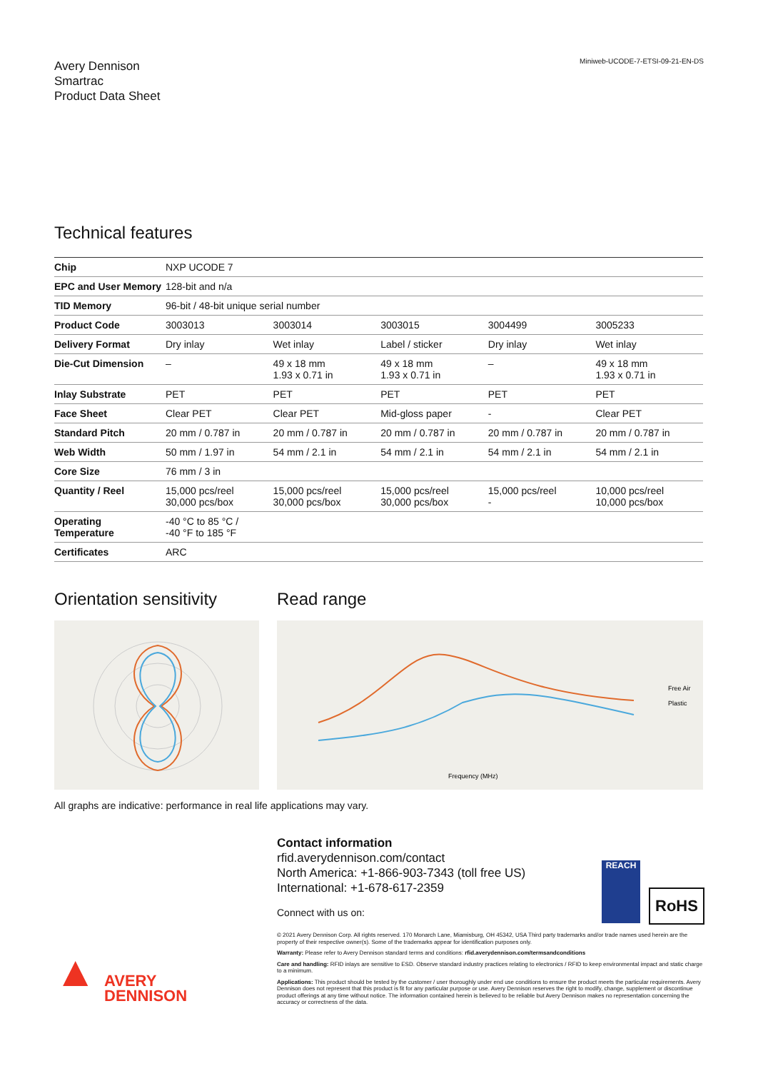Avery Dennison
Smartrac
Product Data Sheet
Miniweb-UCODE-7-ETSI-09-21-EN-DS
Technical features
| Chip | NXP UCODE 7 | | | | |
| EPC and User Memory | 128-bit and n/a | | | | |
| TID Memory | 96-bit / 48-bit unique serial number | | | | |
| Product Code | 3003013 | 3003014 | 3003015 | 3004499 | 3005233 |
| Delivery Format | Dry inlay | Wet inlay | Label / sticker | Dry inlay | Wet inlay |
| Die-Cut Dimension | – | 49 x 18 mm 1.93 x 0.71 in | 49 x 18 mm 1.93 x 0.71 in | – | 49 x 18 mm 1.93 x 0.71 in |
| Inlay Substrate | PET | PET | PET | PET | PET |
| Face Sheet | Clear PET | Clear PET | Mid-gloss paper | - | Clear PET |
| Standard Pitch | 20 mm / 0.787 in | 20 mm / 0.787 in | 20 mm / 0.787 in | 20 mm / 0.787 in | 20 mm / 0.787 in |
| Web Width | 50 mm / 1.97 in | 54 mm / 2.1 in | 54 mm / 2.1 in | 54 mm / 2.1 in | 54 mm / 2.1 in |
| Core Size | 76 mm / 3 in | | | | |
| Quantity / Reel | 15,000 pcs/reel 30,000 pcs/box | 15,000 pcs/reel 30,000 pcs/box | 15,000 pcs/reel 30,000 pcs/box | 15,000 pcs/reel - | 10,000 pcs/reel 10,000 pcs/box |
| Operating Temperature | -40 °C to 85 °C / -40 °F to 185 °F | | | | |
| Certificates | ARC | | | | |
Orientation sensitivity
Read range
Free Air
Plastic
Frequency (MHz)
All graphs are indicative: performance in real life applications may vary.
Contact information
rfid.averydennison.com/contact
North America: +1-866-903-7343 (toll free US)
International: +1-678-617-2359
Connect with us on:
REACH
RoHS
© 2021 Avery Dennison Corp. All rights reserved. 170 Monarch Lane, Miamisburg, OH 45342, USA Third party trademarks and/or trade names used herein are the property of their respective owner(s). Some of the trademarks appear for identification purposes only.
Warranty: Please refer to Avery Dennison standard terms and conditions: rfid.averydennison.com/termsandconditions
Care and handling: RFID inlays are sensitive to ESD. Observe standard industry practices relating to electronics / RFID to keep environmental impact and static charge to a minimum.
Applications: This product should be tested by the customer / user thoroughly under end use conditions to ensure the product meets the particular requirements. Avery Dennison does not represent that this product is fit for any particular purpose or use. Avery Dennison reserves the right to modify, change, supplement or discontinue product offerings at any time without notice. The information contained herein is believed to be reliable but Avery Dennison makes no representation concerning the accuracy or correctness of the data.
▲ AVERY
DENNISON